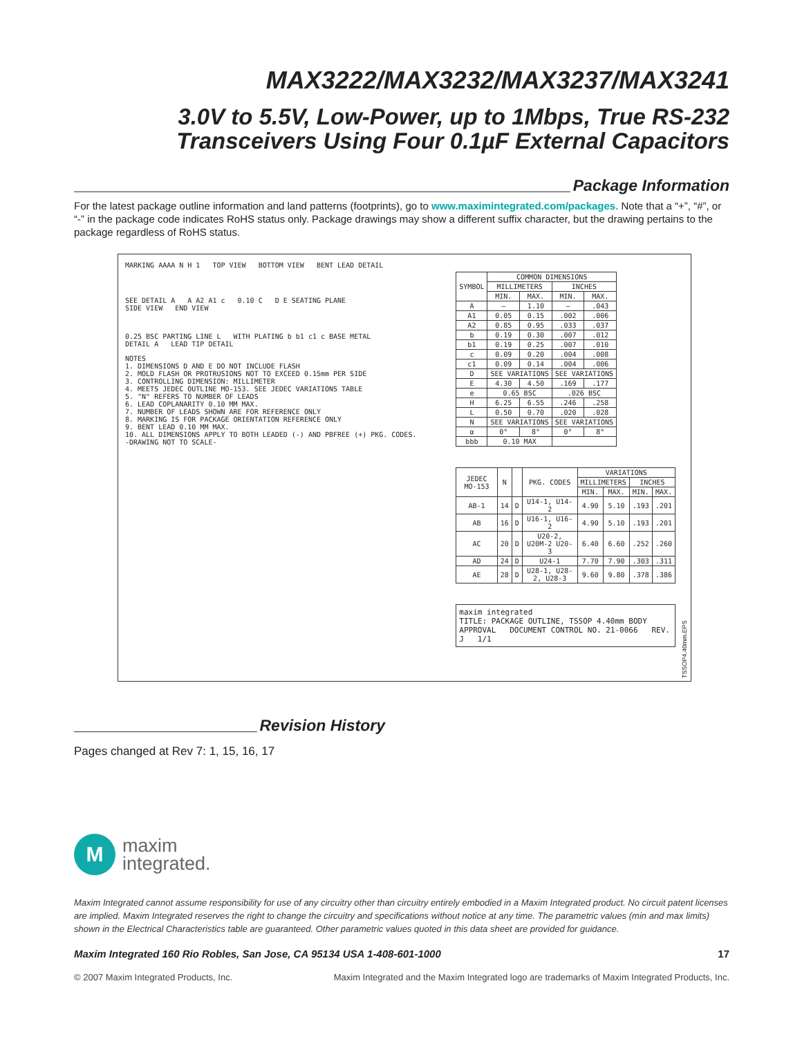MAX3222/MAX3232/MAX3237/MAX3241
3.0V to 5.5V, Low-Power, up to 1Mbps, True RS-232
Transceivers Using Four 0.1µF External Capacitors
Package Information
For the latest package outline information and land patterns (footprints), go to www.maximintegrated.com/packages. Note that a “+”, “#”, or “-” in the package code indicates RoHS status only. Package drawings may show a different suffix character, but the drawing pertains to the package regardless of RoHS status.
MARKING AAAA N H 1 TOP VIEW BOTTOM VIEW BENT LEAD DETAIL
SEE DETAIL A A A2 A1 c 0.10 C D E SEATING PLANE
SIDE VIEW END VIEW
0.25 BSC PARTING LINE L WITH PLATING b b1 c1 c BASE METAL
DETAIL A LEAD TIP DETAIL
NOTES
1. DIMENSIONS D AND E DO NOT INCLUDE FLASH
2. MOLD FLASH OR PROTRUSIONS NOT TO EXCEED 0.15mm PER SIDE
3. CONTROLLING DIMENSION: MILLIMETER
4. MEETS JEDEC OUTLINE MO-153. SEE JEDEC VARIATIONS TABLE
5. "N" REFERS TO NUMBER OF LEADS
6. LEAD COPLANARITY 0.10 MM MAX.
7. NUMBER OF LEADS SHOWN ARE FOR REFERENCE ONLY
8. MARKING IS FOR PACKAGE ORIENTATION REFERENCE ONLY
9. BENT LEAD 0.10 MM MAX.
10. ALL DIMENSIONS APPLY TO BOTH LEADED (-) AND PBFREE (+) PKG. CODES.
-DRAWING NOT TO SCALE-
| SYMBOL | COMMON DIMENSIONS | | | |
| --- | --- | --- | --- | --- |
| | MILLIMETERS | | INCHES | |
| | MIN. | MAX. | MIN. | MAX. |
| A | — | 1.10 | — | .043 |
| A1 | 0.05 | 0.15 | .002 | .006 |
| A2 | 0.85 | 0.95 | .033 | .037 |
| b | 0.19 | 0.30 | .007 | .012 |
| b1 | 0.19 | 0.25 | .007 | .010 |
| c | 0.09 | 0.20 | .004 | .008 |
| c1 | 0.09 | 0.14 | .004 | .006 |
| D | SEE VARIATIONS | | SEE VARIATIONS | |
| E | 4.30 | 4.50 | .169 | .177 |
| e | 0.65 BSC | | .026 BSC | |
| H | 6.25 | 6.55 | .246 | .258 |
| L | 0.50 | 0.70 | .020 | .028 |
| N | SEE VARIATIONS | | SEE VARIATIONS | |
| α | 0° | 8° | 0° | 8° |
| bbb | 0.10 MAX | | | |
| JEDEC MO-153 | N | | PKG. CODES | VARIATIONS | | | |
| --- | --- | --- | --- | --- | --- | --- | --- |
| | | | | MILLIMETERS | | INCHES | |
| | | | | MIN. | MAX. | MIN. | MAX. |
| AB-1 | 14 | D | U14-1, U14-2 | 4.90 | 5.10 | .193 | .201 |
| AB | 16 | D | U16-1, U16-2 | 4.90 | 5.10 | .193 | .201 |
| AC | 20 | D | U20-2, U20M-2 U20-3 | 6.40 | 6.60 | .252 | .260 |
| AD | 24 | D | U24-1 | 7.70 | 7.90 | .303 | .311 |
| AE | 28 | D | U28-1, U28-2, U28-3 | 9.60 | 9.80 | .378 | .386 |
maxim integrated
TITLE: PACKAGE OUTLINE, TSSOP 4.40mm BODY
APPROVAL DOCUMENT CONTROL NO. 21-0066 REV. J 1/1
TSSOP4.40mm.EPS
Revision History
Pages changed at Rev 7: 1, 15, 16, 17
M
maxim
integrated.
Maxim Integrated cannot assume responsibility for use of any circuitry other than circuitry entirely embodied in a Maxim Integrated product. No circuit patent licenses are implied. Maxim Integrated reserves the right to change the circuitry and specifications without notice at any time. The parametric values (min and max limits) shown in the Electrical Characteristics table are guaranteed. Other parametric values quoted in this data sheet are provided for guidance.
Maxim Integrated 160 Rio Robles, San Jose, CA 95134 USA 1-408-601-1000 17
© 2007 Maxim Integrated Products, Inc. Maxim Integrated and the Maxim Integrated logo are trademarks of Maxim Integrated Products, Inc.